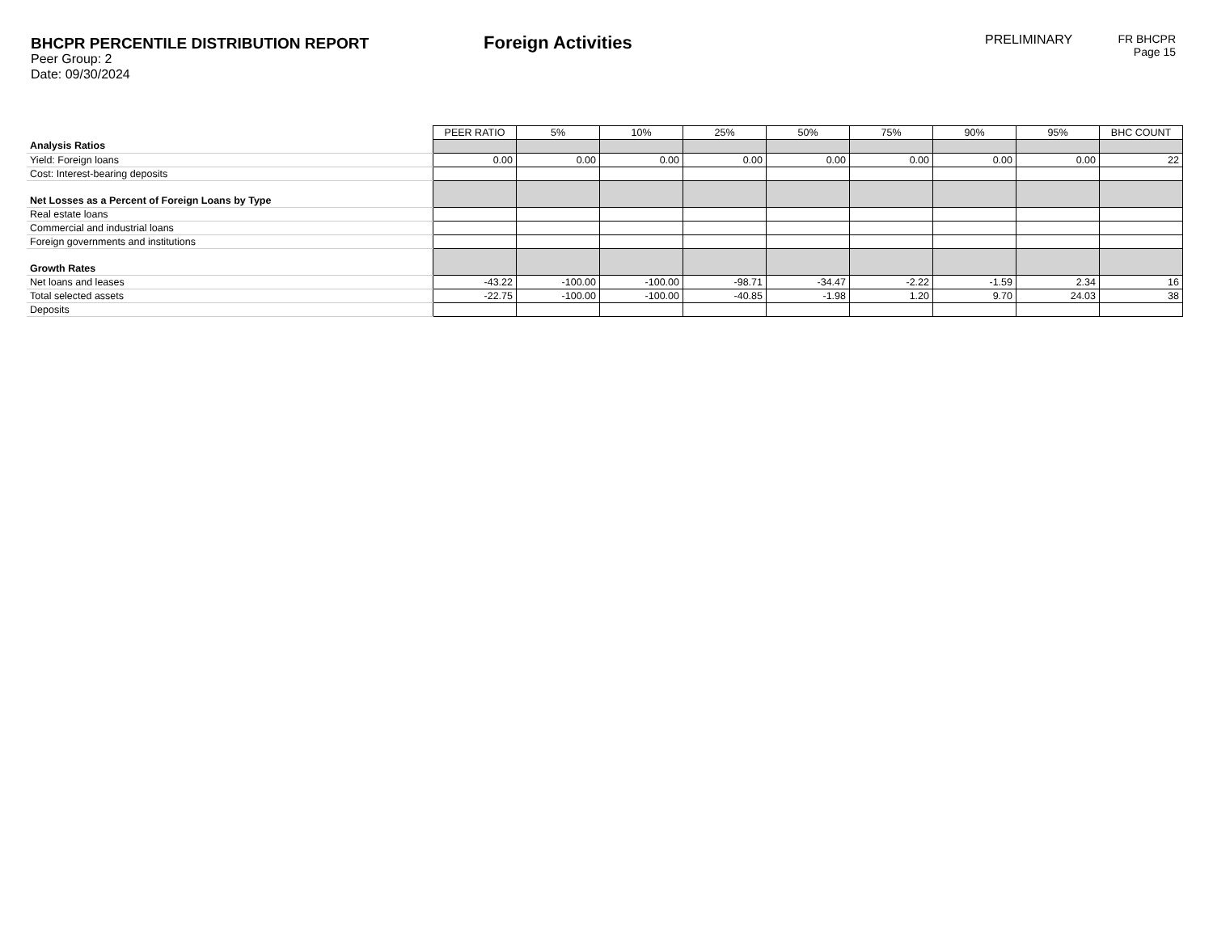BHCPR PERCENTILE DISTRIBUTION REPORT
Peer Group: 2
Date: 09/30/2024
Foreign Activities
PRELIMINARY
FR BHCPR
Page 15
| | PEER RATIO | 5% | 10% | 25% | 50% | 75% | 90% | 95% | BHC COUNT |
| Analysis Ratios | | | | | | | | | |
| Yield: Foreign loans | 0.00 | 0.00 | 0.00 | 0.00 | 0.00 | 0.00 | 0.00 | 0.00 | 22 |
| Cost: Interest-bearing deposits | | | | | | | | | |
| Net Losses as a Percent of Foreign Loans by Type | | | | | | | | | |
| Real estate loans | | | | | | | | | |
| Commercial and industrial loans | | | | | | | | | |
| Foreign governments and institutions | | | | | | | | | |
| Growth Rates | | | | | | | | | |
| Net loans and leases | -43.22 | -100.00 | -100.00 | -98.71 | -34.47 | -2.22 | -1.59 | 2.34 | 16 |
| Total selected assets | -22.75 | -100.00 | -100.00 | -40.85 | -1.98 | 1.20 | 9.70 | 24.03 | 38 |
| Deposits | | | | | | | | | |